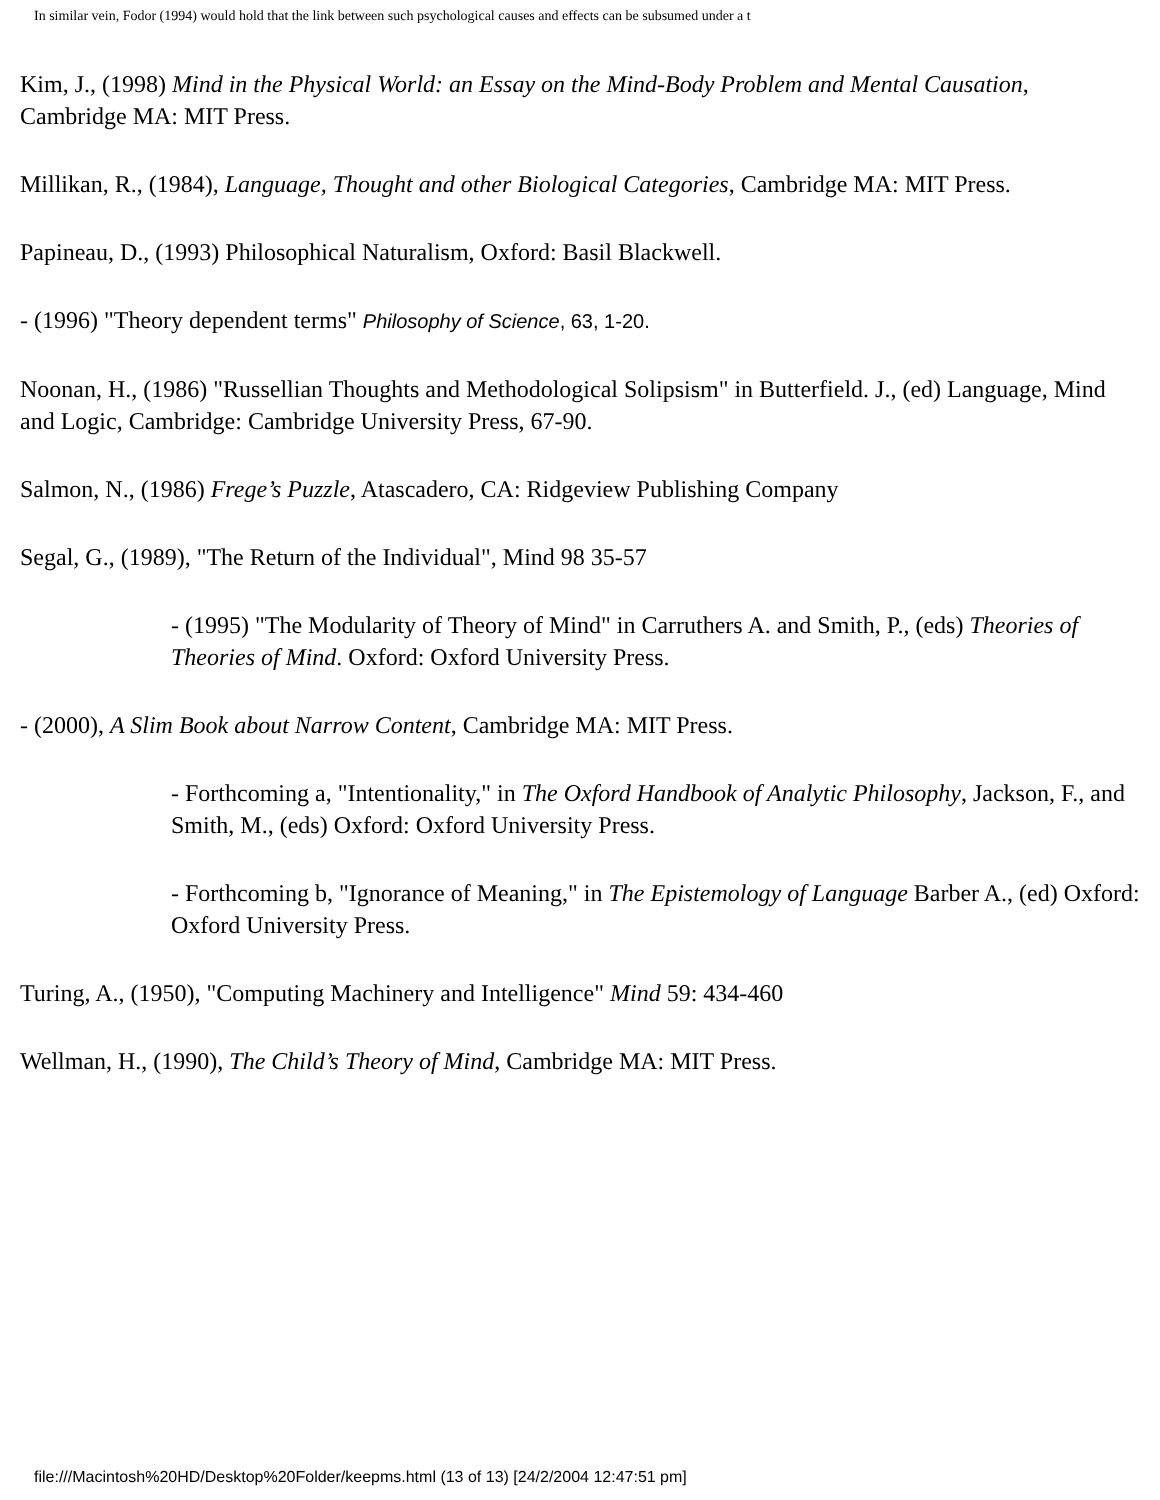In similar vein, Fodor (1994) would hold that the link between such psychological causes and effects can be subsumed under a t
Kim, J., (1998) Mind in the Physical World: an Essay on the Mind-Body Problem and Mental Causation, Cambridge MA: MIT Press.
Millikan, R., (1984), Language, Thought and other Biological Categories, Cambridge MA: MIT Press.
Papineau, D., (1993) Philosophical Naturalism, Oxford: Basil Blackwell.
- (1996) "Theory dependent terms" Philosophy of Science, 63, 1-20.
Noonan, H., (1986) "Russellian Thoughts and Methodological Solipsism" in Butterfield. J., (ed) Language, Mind and Logic, Cambridge: Cambridge University Press, 67-90.
Salmon, N., (1986) Frege’s Puzzle, Atascadero, CA: Ridgeview Publishing Company
Segal, G., (1989), "The Return of the Individual", Mind 98 35-57
- (1995) "The Modularity of Theory of Mind" in Carruthers A. and Smith, P., (eds) Theories of Theories of Mind. Oxford: Oxford University Press.
- (2000), A Slim Book about Narrow Content, Cambridge MA: MIT Press.
- Forthcoming a, "Intentionality," in The Oxford Handbook of Analytic Philosophy, Jackson, F., and Smith, M., (eds) Oxford: Oxford University Press.
- Forthcoming b, "Ignorance of Meaning," in The Epistemology of Language Barber A., (ed) Oxford: Oxford University Press.
Turing, A., (1950), "Computing Machinery and Intelligence" Mind 59: 434-460
Wellman, H., (1990), The Child’s Theory of Mind, Cambridge MA: MIT Press.
file:///Macintosh%20HD/Desktop%20Folder/keepms.html (13 of 13) [24/2/2004 12:47:51 pm]